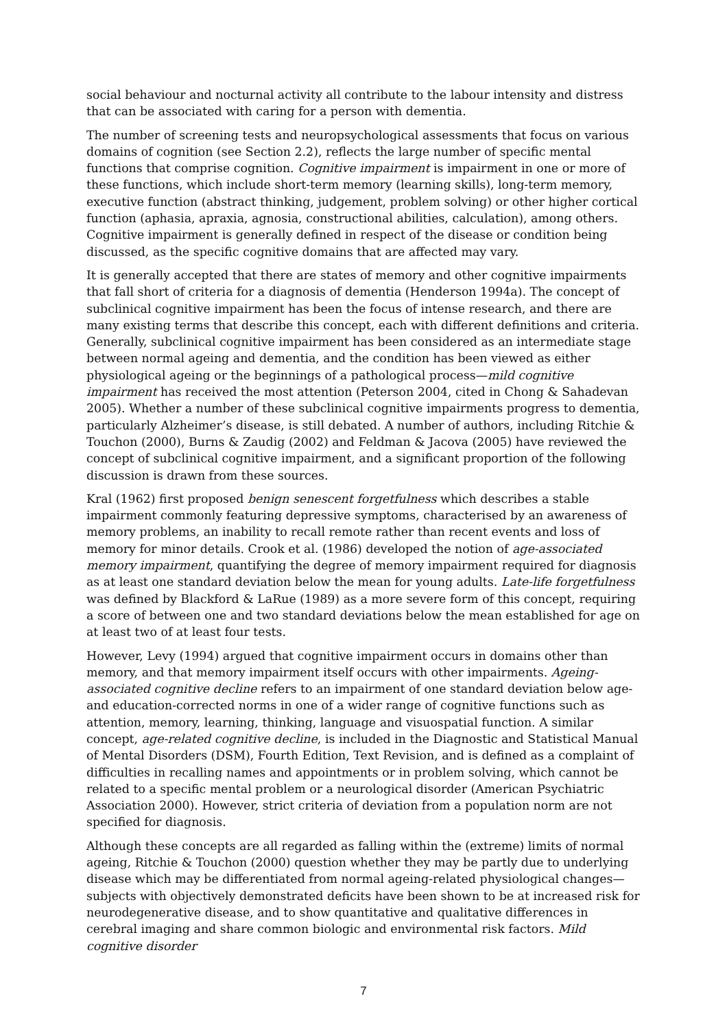social behaviour and nocturnal activity all contribute to the labour intensity and distress that can be associated with caring for a person with dementia.
The number of screening tests and neuropsychological assessments that focus on various domains of cognition (see Section 2.2), reflects the large number of specific mental functions that comprise cognition. Cognitive impairment is impairment in one or more of these functions, which include short-term memory (learning skills), long-term memory, executive function (abstract thinking, judgement, problem solving) or other higher cortical function (aphasia, apraxia, agnosia, constructional abilities, calculation), among others. Cognitive impairment is generally defined in respect of the disease or condition being discussed, as the specific cognitive domains that are affected may vary.
It is generally accepted that there are states of memory and other cognitive impairments that fall short of criteria for a diagnosis of dementia (Henderson 1994a). The concept of subclinical cognitive impairment has been the focus of intense research, and there are many existing terms that describe this concept, each with different definitions and criteria. Generally, subclinical cognitive impairment has been considered as an intermediate stage between normal ageing and dementia, and the condition has been viewed as either physiological ageing or the beginnings of a pathological process—mild cognitive impairment has received the most attention (Peterson 2004, cited in Chong & Sahadevan 2005). Whether a number of these subclinical cognitive impairments progress to dementia, particularly Alzheimer’s disease, is still debated. A number of authors, including Ritchie & Touchon (2000), Burns & Zaudig (2002) and Feldman & Jacova (2005) have reviewed the concept of subclinical cognitive impairment, and a significant proportion of the following discussion is drawn from these sources.
Kral (1962) first proposed benign senescent forgetfulness which describes a stable impairment commonly featuring depressive symptoms, characterised by an awareness of memory problems, an inability to recall remote rather than recent events and loss of memory for minor details. Crook et al. (1986) developed the notion of age-associated memory impairment, quantifying the degree of memory impairment required for diagnosis as at least one standard deviation below the mean for young adults. Late-life forgetfulness was defined by Blackford & LaRue (1989) as a more severe form of this concept, requiring a score of between one and two standard deviations below the mean established for age on at least two of at least four tests.
However, Levy (1994) argued that cognitive impairment occurs in domains other than memory, and that memory impairment itself occurs with other impairments. Ageing-associated cognitive decline refers to an impairment of one standard deviation below age- and education-corrected norms in one of a wider range of cognitive functions such as attention, memory, learning, thinking, language and visuospatial function. A similar concept, age-related cognitive decline, is included in the Diagnostic and Statistical Manual of Mental Disorders (DSM), Fourth Edition, Text Revision, and is defined as a complaint of difficulties in recalling names and appointments or in problem solving, which cannot be related to a specific mental problem or a neurological disorder (American Psychiatric Association 2000). However, strict criteria of deviation from a population norm are not specified for diagnosis.
Although these concepts are all regarded as falling within the (extreme) limits of normal ageing, Ritchie & Touchon (2000) question whether they may be partly due to underlying disease which may be differentiated from normal ageing-related physiological changes—subjects with objectively demonstrated deficits have been shown to be at increased risk for neurodegenerative disease, and to show quantitative and qualitative differences in cerebral imaging and share common biologic and environmental risk factors. Mild cognitive disorder
7